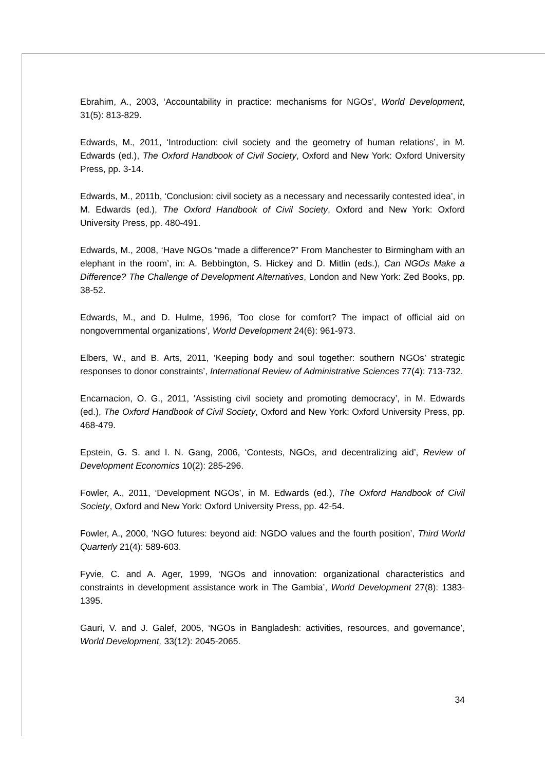Ebrahim, A., 2003, ‘Accountability in practice: mechanisms for NGOs’, World Development, 31(5): 813-829.
Edwards, M., 2011, ‘Introduction: civil society and the geometry of human relations’, in M. Edwards (ed.), The Oxford Handbook of Civil Society, Oxford and New York: Oxford University Press, pp. 3-14.
Edwards, M., 2011b, ‘Conclusion: civil society as a necessary and necessarily contested idea’, in M. Edwards (ed.), The Oxford Handbook of Civil Society, Oxford and New York: Oxford University Press, pp. 480-491.
Edwards, M., 2008, ‘Have NGOs “made a difference?” From Manchester to Birmingham with an elephant in the room’, in: A. Bebbington, S. Hickey and D. Mitlin (eds.), Can NGOs Make a Difference? The Challenge of Development Alternatives, London and New York: Zed Books, pp. 38-52.
Edwards, M., and D. Hulme, 1996, ‘Too close for comfort? The impact of official aid on nongovernmental organizations’, World Development 24(6): 961-973.
Elbers, W., and B. Arts, 2011, ‘Keeping body and soul together: southern NGOs’ strategic responses to donor constraints’, International Review of Administrative Sciences 77(4): 713-732.
Encarnacion, O. G., 2011, ‘Assisting civil society and promoting democracy’, in M. Edwards (ed.), The Oxford Handbook of Civil Society, Oxford and New York: Oxford University Press, pp. 468-479.
Epstein, G. S. and I. N. Gang, 2006, ‘Contests, NGOs, and decentralizing aid’, Review of Development Economics 10(2): 285-296.
Fowler, A., 2011, ‘Development NGOs’, in M. Edwards (ed.), The Oxford Handbook of Civil Society, Oxford and New York: Oxford University Press, pp. 42-54.
Fowler, A., 2000, ‘NGO futures: beyond aid: NGDO values and the fourth position’, Third World Quarterly 21(4): 589-603.
Fyvie, C. and A. Ager, 1999, ‘NGOs and innovation: organizational characteristics and constraints in development assistance work in The Gambia’, World Development 27(8): 1383-1395.
Gauri, V. and J. Galef, 2005, ‘NGOs in Bangladesh: activities, resources, and governance’, World Development, 33(12): 2045-2065.
34